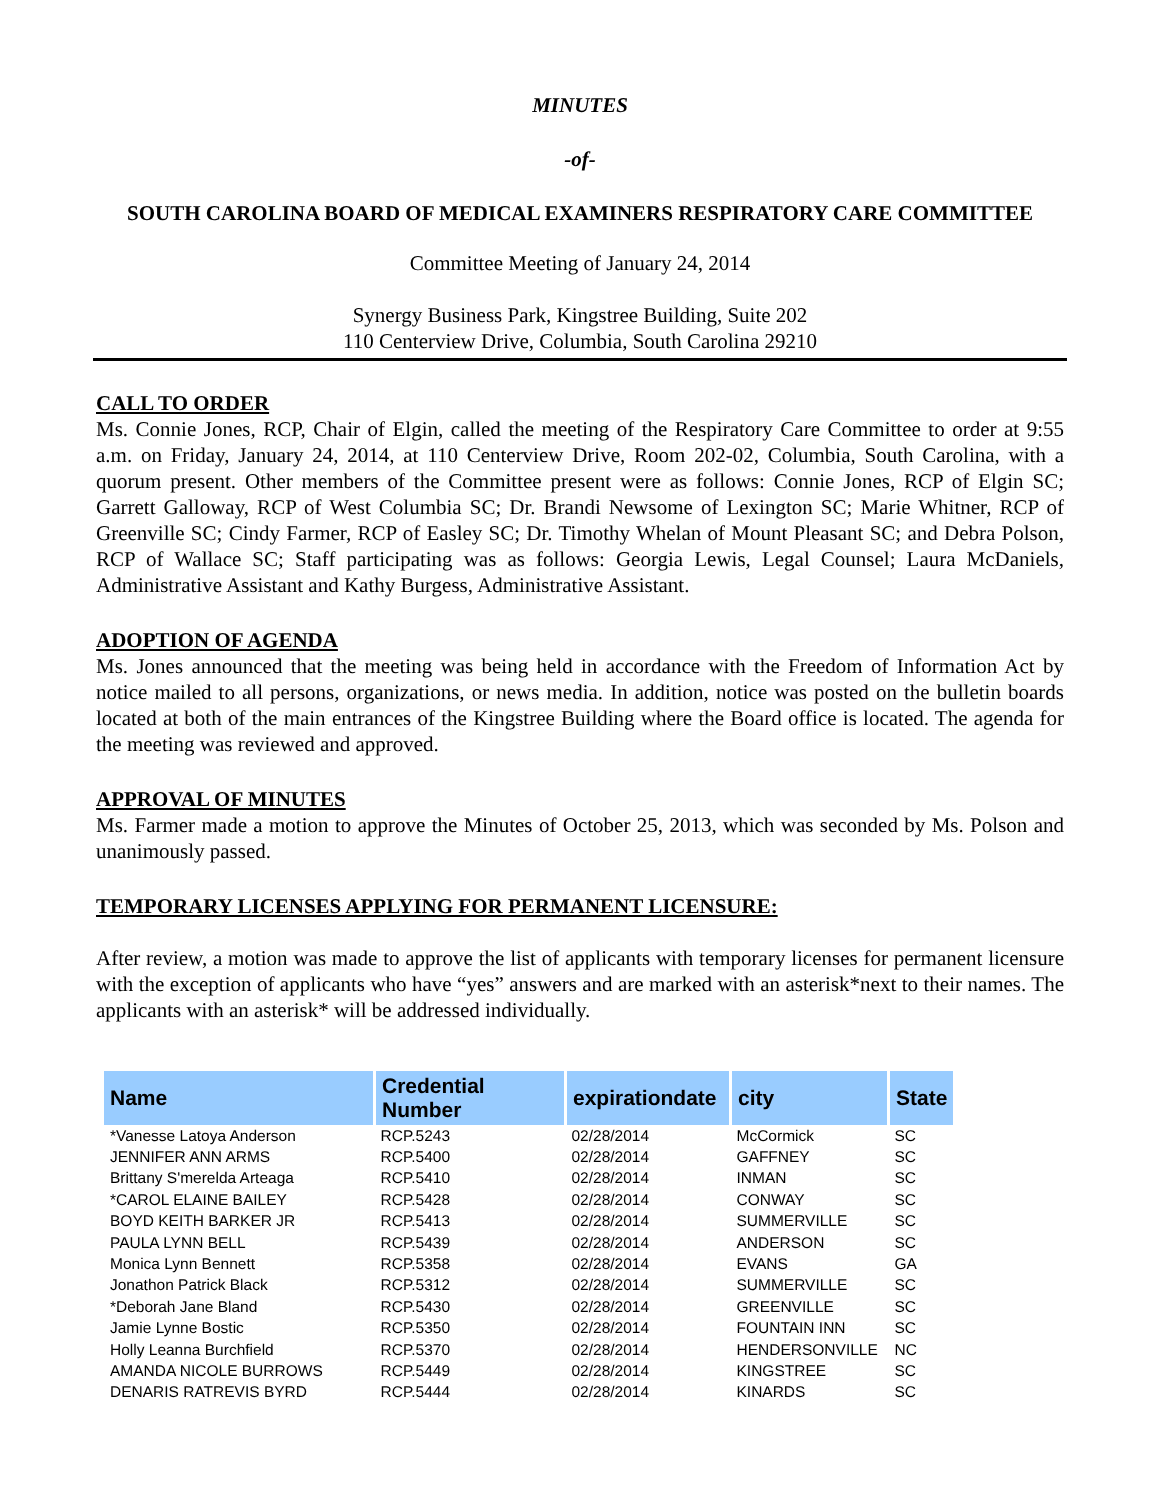MINUTES
-of-
SOUTH CAROLINA BOARD OF MEDICAL EXAMINERS RESPIRATORY CARE COMMITTEE
Committee Meeting of January 24, 2014
Synergy Business Park, Kingstree Building, Suite 202
110 Centerview Drive, Columbia, South Carolina 29210
CALL TO ORDER
Ms. Connie Jones, RCP, Chair of Elgin, called the meeting of the Respiratory Care Committee to order at 9:55 a.m. on Friday, January 24, 2014, at 110 Centerview Drive, Room 202-02, Columbia, South Carolina, with a quorum present. Other members of the Committee present were as follows: Connie Jones, RCP of Elgin SC; Garrett Galloway, RCP of West Columbia SC; Dr. Brandi Newsome of Lexington SC; Marie Whitner, RCP of Greenville SC; Cindy Farmer, RCP of Easley SC; Dr. Timothy Whelan of Mount Pleasant SC; and Debra Polson, RCP of Wallace SC; Staff participating was as follows: Georgia Lewis, Legal Counsel; Laura McDaniels, Administrative Assistant and Kathy Burgess, Administrative Assistant.
ADOPTION OF AGENDA
Ms. Jones announced that the meeting was being held in accordance with the Freedom of Information Act by notice mailed to all persons, organizations, or news media. In addition, notice was posted on the bulletin boards located at both of the main entrances of the Kingstree Building where the Board office is located. The agenda for the meeting was reviewed and approved.
APPROVAL OF MINUTES
Ms. Farmer made a motion to approve the Minutes of October 25, 2013, which was seconded by Ms. Polson and unanimously passed.
TEMPORARY LICENSES APPLYING FOR PERMANENT LICENSURE:
After review, a motion was made to approve the list of applicants with temporary licenses for permanent licensure with the exception of applicants who have “yes” answers and are marked with an asterisk*next to their names. The applicants with an asterisk* will be addressed individually.
| Name | Credential Number | expirationdate | city | State |
| --- | --- | --- | --- | --- |
| *Vanesse Latoya Anderson | RCP.5243 | 02/28/2014 | McCormick | SC |
| JENNIFER ANN ARMS | RCP.5400 | 02/28/2014 | GAFFNEY | SC |
| Brittany S'merelda Arteaga | RCP.5410 | 02/28/2014 | INMAN | SC |
| *CAROL ELAINE BAILEY | RCP.5428 | 02/28/2014 | CONWAY | SC |
| BOYD KEITH BARKER JR | RCP.5413 | 02/28/2014 | SUMMERVILLE | SC |
| PAULA LYNN BELL | RCP.5439 | 02/28/2014 | ANDERSON | SC |
| Monica Lynn Bennett | RCP.5358 | 02/28/2014 | EVANS | GA |
| Jonathon Patrick Black | RCP.5312 | 02/28/2014 | SUMMERVILLE | SC |
| *Deborah Jane Bland | RCP.5430 | 02/28/2014 | GREENVILLE | SC |
| Jamie Lynne Bostic | RCP.5350 | 02/28/2014 | FOUNTAIN INN | SC |
| Holly Leanna Burchfield | RCP.5370 | 02/28/2014 | HENDERSONVILLE | NC |
| AMANDA NICOLE BURROWS | RCP.5449 | 02/28/2014 | KINGSTREE | SC |
| DENARIS RATREVIS BYRD | RCP.5444 | 02/28/2014 | KINARDS | SC |